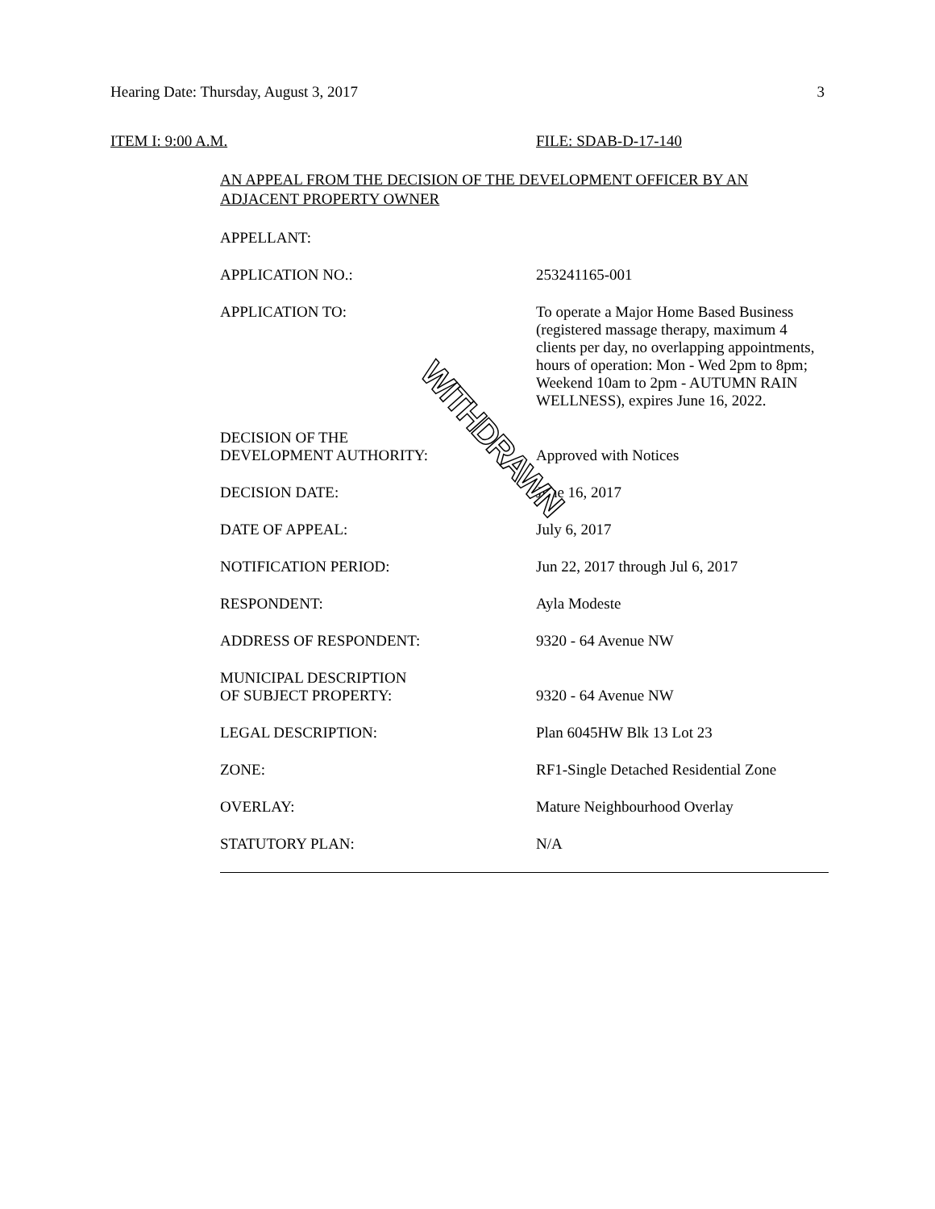Hearing Date: Thursday, August 3, 2017 3
ITEM I: 9:00 A.M. FILE: SDAB-D-17-140
AN APPEAL FROM THE DECISION OF THE DEVELOPMENT OFFICER BY AN ADJACENT PROPERTY OWNER
| APPELLANT: | |
| APPLICATION NO.: | 253241165-001 |
| APPLICATION TO: | To operate a Major Home Based Business (registered massage therapy, maximum 4 clients per day, no overlapping appointments, hours of operation: Mon - Wed 2pm to 8pm; Weekend 10am to 2pm - AUTUMN RAIN WELLNESS), expires June 16, 2022. |
| DECISION OF THE DEVELOPMENT AUTHORITY: | Approved with Notices |
| DECISION DATE: | June 16, 2017 |
| DATE OF APPEAL: | July 6, 2017 |
| NOTIFICATION PERIOD: | Jun 22, 2017 through Jul 6, 2017 |
| RESPONDENT: | Ayla Modeste |
| ADDRESS OF RESPONDENT: | 9320 - 64 Avenue NW |
| MUNICIPAL DESCRIPTION OF SUBJECT PROPERTY: | 9320 - 64 Avenue NW |
| LEGAL DESCRIPTION: | Plan 6045HW Blk 13 Lot 23 |
| ZONE: | RF1-Single Detached Residential Zone |
| OVERLAY: | Mature Neighbourhood Overlay |
| STATUTORY PLAN: | N/A |
WITHDRAWN